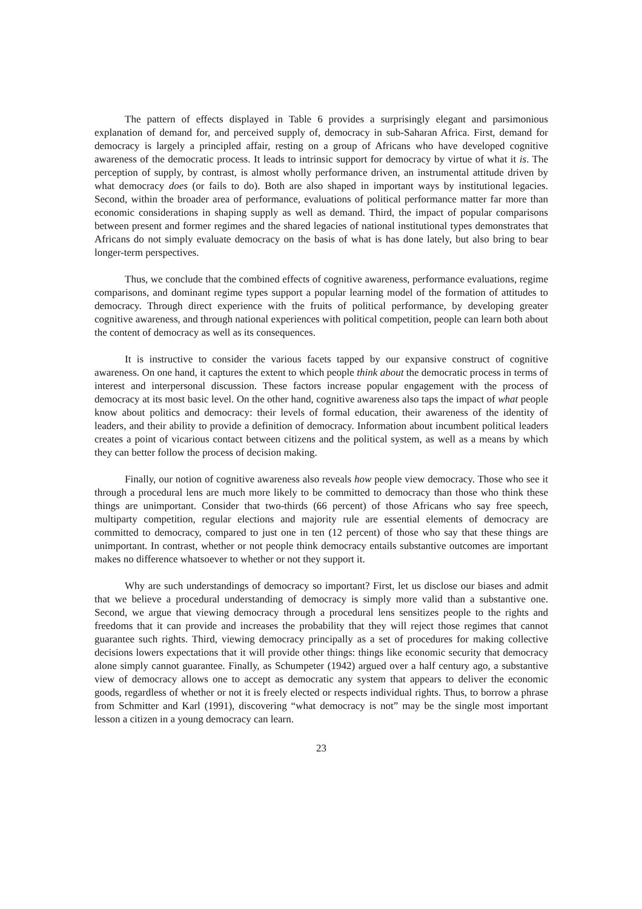The pattern of effects displayed in Table 6 provides a surprisingly elegant and parsimonious explanation of demand for, and perceived supply of, democracy in sub-Saharan Africa. First, demand for democracy is largely a principled affair, resting on a group of Africans who have developed cognitive awareness of the democratic process. It leads to intrinsic support for democracy by virtue of what it is. The perception of supply, by contrast, is almost wholly performance driven, an instrumental attitude driven by what democracy does (or fails to do). Both are also shaped in important ways by institutional legacies. Second, within the broader area of performance, evaluations of political performance matter far more than economic considerations in shaping supply as well as demand. Third, the impact of popular comparisons between present and former regimes and the shared legacies of national institutional types demonstrates that Africans do not simply evaluate democracy on the basis of what is has done lately, but also bring to bear longer-term perspectives.
Thus, we conclude that the combined effects of cognitive awareness, performance evaluations, regime comparisons, and dominant regime types support a popular learning model of the formation of attitudes to democracy. Through direct experience with the fruits of political performance, by developing greater cognitive awareness, and through national experiences with political competition, people can learn both about the content of democracy as well as its consequences.
It is instructive to consider the various facets tapped by our expansive construct of cognitive awareness. On one hand, it captures the extent to which people think about the democratic process in terms of interest and interpersonal discussion. These factors increase popular engagement with the process of democracy at its most basic level. On the other hand, cognitive awareness also taps the impact of what people know about politics and democracy: their levels of formal education, their awareness of the identity of leaders, and their ability to provide a definition of democracy. Information about incumbent political leaders creates a point of vicarious contact between citizens and the political system, as well as a means by which they can better follow the process of decision making.
Finally, our notion of cognitive awareness also reveals how people view democracy. Those who see it through a procedural lens are much more likely to be committed to democracy than those who think these things are unimportant. Consider that two-thirds (66 percent) of those Africans who say free speech, multiparty competition, regular elections and majority rule are essential elements of democracy are committed to democracy, compared to just one in ten (12 percent) of those who say that these things are unimportant. In contrast, whether or not people think democracy entails substantive outcomes are important makes no difference whatsoever to whether or not they support it.
Why are such understandings of democracy so important? First, let us disclose our biases and admit that we believe a procedural understanding of democracy is simply more valid than a substantive one. Second, we argue that viewing democracy through a procedural lens sensitizes people to the rights and freedoms that it can provide and increases the probability that they will reject those regimes that cannot guarantee such rights. Third, viewing democracy principally as a set of procedures for making collective decisions lowers expectations that it will provide other things: things like economic security that democracy alone simply cannot guarantee. Finally, as Schumpeter (1942) argued over a half century ago, a substantive view of democracy allows one to accept as democratic any system that appears to deliver the economic goods, regardless of whether or not it is freely elected or respects individual rights. Thus, to borrow a phrase from Schmitter and Karl (1991), discovering “what democracy is not” may be the single most important lesson a citizen in a young democracy can learn.
23